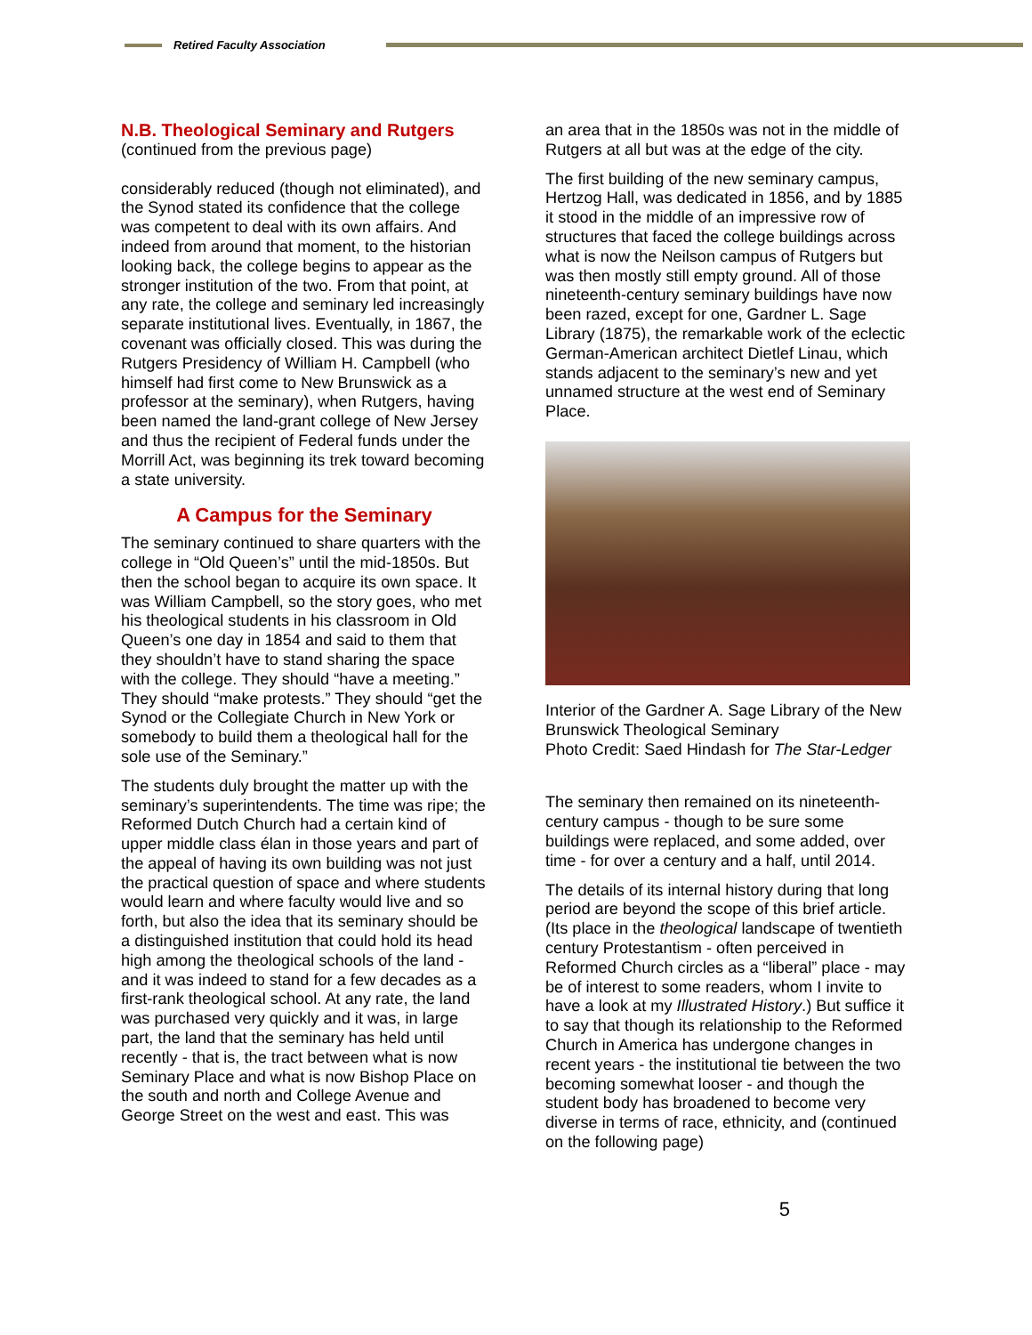Retired Faculty Association
N.B. Theological Seminary and Rutgers
(continued from the previous page)
considerably reduced (though not eliminated), and the Synod stated its confidence that the college was competent to deal with its own affairs. And indeed from around that moment, to the historian looking back, the college begins to appear as the stronger institution of the two. From that point, at any rate, the college and seminary led increasingly separate institutional lives. Eventually, in 1867, the covenant was officially closed. This was during the Rutgers Presidency of William H. Campbell (who himself had first come to New Brunswick as a professor at the seminary), when Rutgers, having been named the land-grant college of New Jersey and thus the recipient of Federal funds under the Morrill Act, was beginning its trek toward becoming a state university.
A Campus for the Seminary
The seminary continued to share quarters with the college in “Old Queen’s” until the mid-1850s. But then the school began to acquire its own space. It was William Campbell, so the story goes, who met his theological students in his classroom in Old Queen’s one day in 1854 and said to them that they shouldn’t have to stand sharing the space with the college. They should “have a meeting.” They should “make protests.” They should “get the Synod or the Collegiate Church in New York or somebody to build them a theological hall for the sole use of the Seminary.”
The students duly brought the matter up with the seminary’s superintendents. The time was ripe; the Reformed Dutch Church had a certain kind of upper middle class élan in those years and part of the appeal of having its own building was not just the practical question of space and where students would learn and where faculty would live and so forth, but also the idea that its seminary should be a distinguished institution that could hold its head high among the theological schools of the land - and it was indeed to stand for a few decades as a first-rank theological school. At any rate, the land was purchased very quickly and it was, in large part, the land that the seminary has held until recently - that is, the tract between what is now Seminary Place and what is now Bishop Place on the south and north and College Avenue and George Street on the west and east. This was
an area that in the 1850s was not in the middle of Rutgers at all but was at the edge of the city.
The first building of the new seminary campus, Hertzog Hall, was dedicated in 1856, and by 1885 it stood in the middle of an impressive row of structures that faced the college buildings across what is now the Neilson campus of Rutgers but was then mostly still empty ground. All of those nineteenth-century seminary buildings have now been razed, except for one, Gardner L. Sage Library (1875), the remarkable work of the eclectic German-American architect Dietlef Linau, which stands adjacent to the seminary’s new and yet unnamed structure at the west end of Seminary Place.
Interior of the Gardner A. Sage Library of the New Brunswick Theological Seminary
Photo Credit: Saed Hindash for The Star-Ledger
The seminary then remained on its nineteenth-century campus - though to be sure some buildings were replaced, and some added, over time - for over a century and a half, until 2014.
The details of its internal history during that long period are beyond the scope of this brief article. (Its place in the theological landscape of twentieth century Protestantism - often perceived in Reformed Church circles as a “liberal” place - may be of interest to some readers, whom I invite to have a look at my Illustrated History.) But suffice it to say that though its relationship to the Reformed Church in America has undergone changes in recent years - the institutional tie between the two becoming somewhat looser - and though the student body has broadened to become very diverse in terms of race, ethnicity, and (continued on the following page)
5